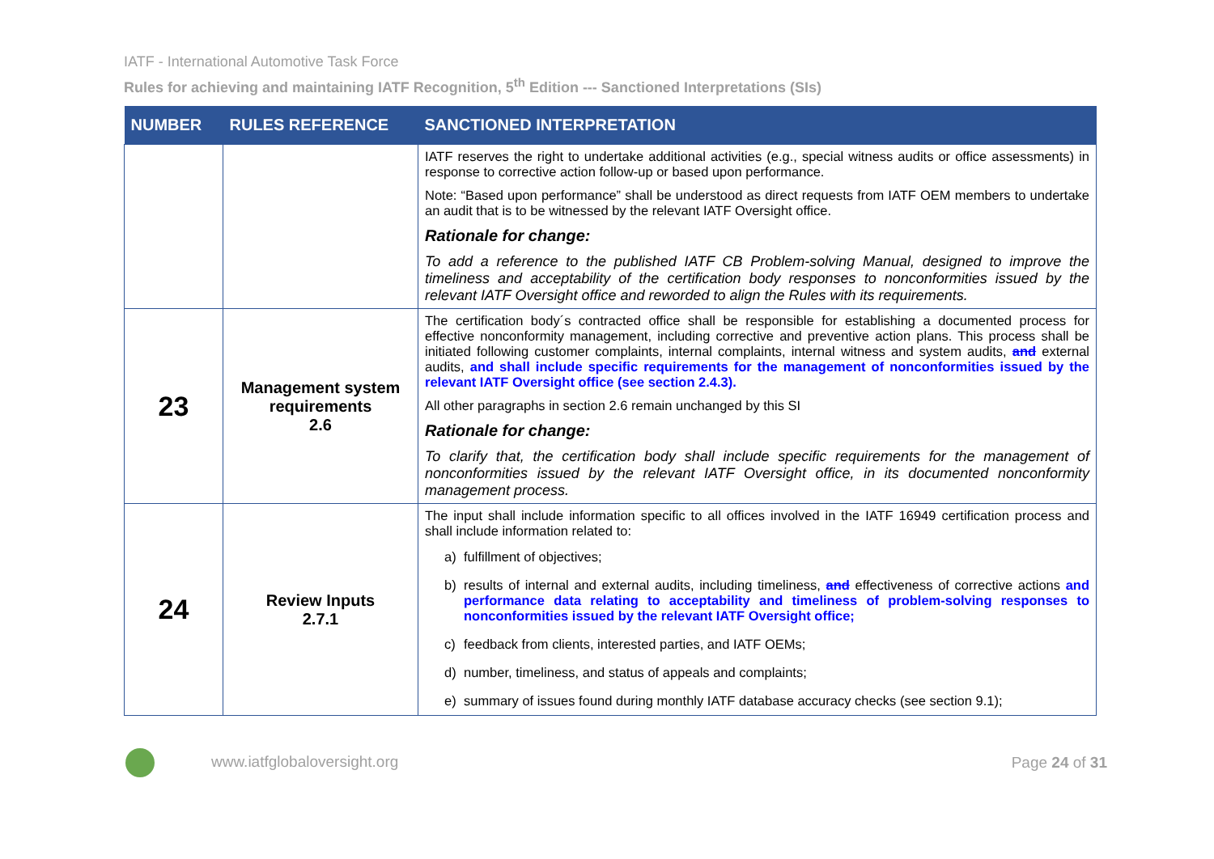IATF - International Automotive Task Force
Rules for achieving and maintaining IATF Recognition, 5<sup>th</sup> Edition --- Sanctioned Interpretations (SIs)
| NUMBER | RULES REFERENCE | SANCTIONED INTERPRETATION |
| --- | --- | --- |
| | | IATF reserves the right to undertake additional activities (e.g., special witness audits or office assessments) in response to corrective action follow-up or based upon performance. Note: “Based upon performance” shall be understood as direct requests from IATF OEM members to undertake an audit that is to be witnessed by the relevant IATF Oversight office. Rationale for change: To add a reference to the published IATF CB Problem-solving Manual, designed to improve the timeliness and acceptability of the certification body responses to nonconformities issued by the relevant IATF Oversight office and reworded to align the Rules with its requirements. |
| 23 | Management system requirements 2.6 | The certification body´s contracted office shall be responsible for establishing a documented process for effective nonconformity management, including corrective and preventive action plans. This process shall be initiated following customer complaints, internal complaints, internal witness and system audits, and external audits, and shall include specific requirements for the management of nonconformities issued by the relevant IATF Oversight office (see section 2.4.3). All other paragraphs in section 2.6 remain unchanged by this SI Rationale for change: To clarify that, the certification body shall include specific requirements for the management of nonconformities issued by the relevant IATF Oversight office, in its documented nonconformity management process. |
| 24 | Review Inputs 2.7.1 | The input shall include information specific to all offices involved in the IATF 16949 certification process and shall include information related to: a) fulfillment of objectives; b) results of internal and external audits, including timeliness, and effectiveness of corrective actions and performance data relating to acceptability and timeliness of problem-solving responses to nonconformities issued by the relevant IATF Oversight office; c) feedback from clients, interested parties, and IATF OEMs; d) number, timeliness, and status of appeals and complaints; e) summary of issues found during monthly IATF database accuracy checks (see section 9.1); |
www.iatfglobaloversight.org Page 24 of 31